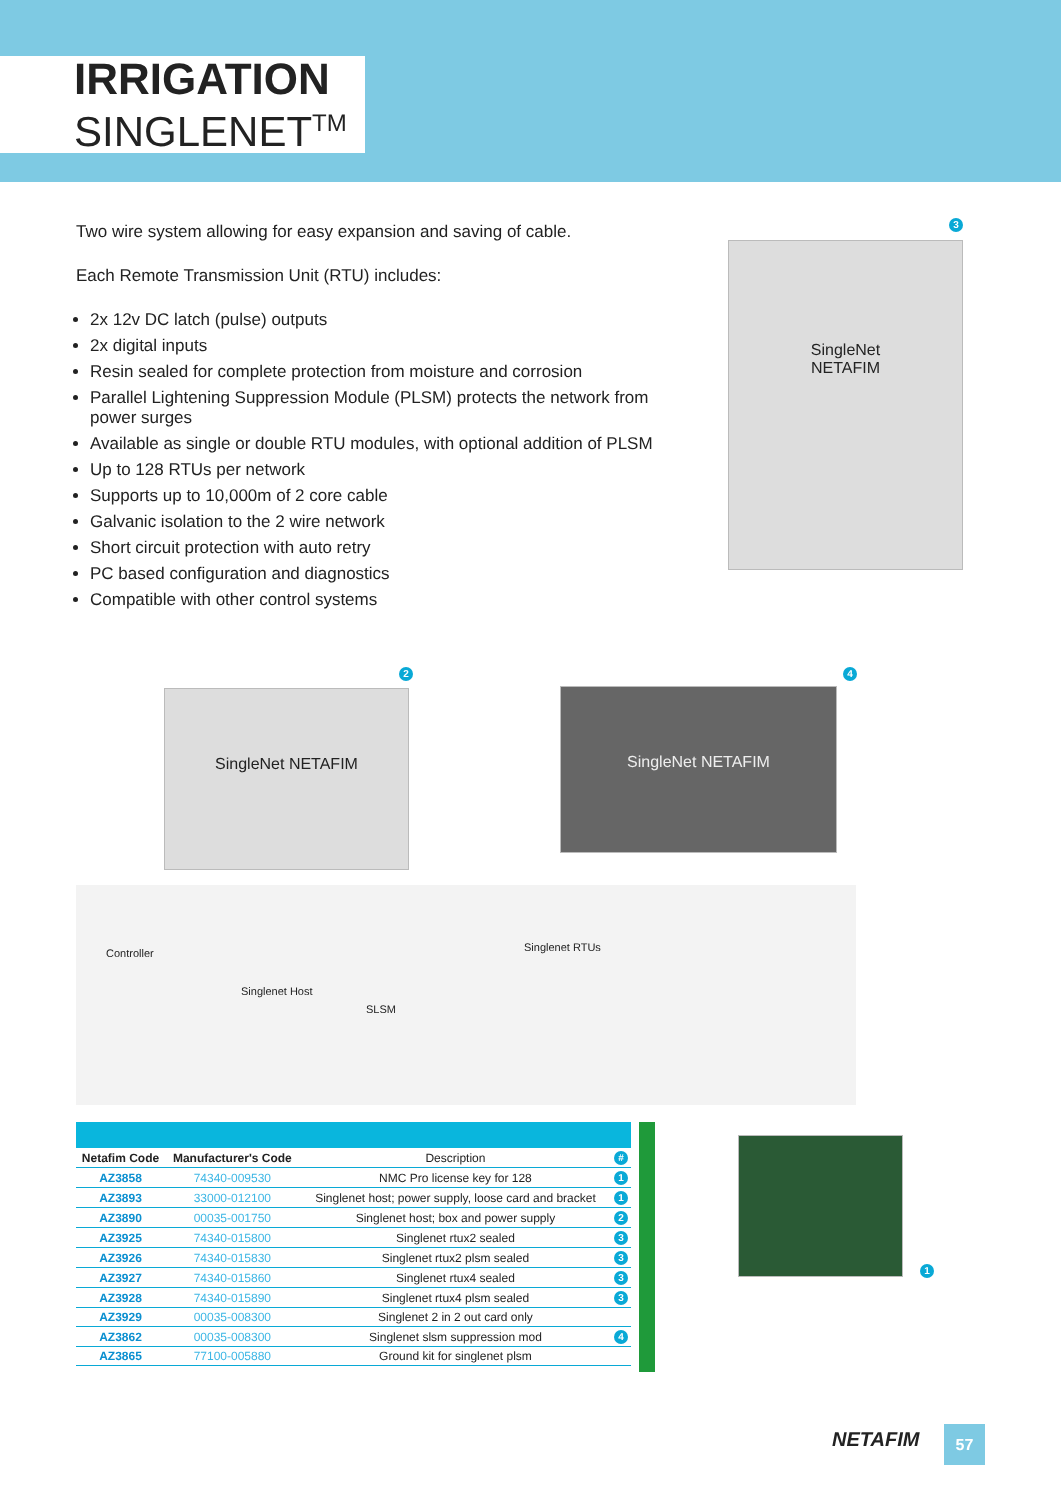IRRIGATION
SINGLENET<sup>TM</sup>
Two wire system allowing for easy expansion and saving of cable.
Each Remote Transmission Unit (RTU) includes:
2x 12v DC latch (pulse) outputs
2x digital inputs
Resin sealed for complete protection from moisture and corrosion
Parallel Lightening Suppression Module (PLSM) protects the network from power surges
Available as single or double RTU modules, with optional addition of PLSM
Up to 128 RTUs per network
Supports up to 10,000m of 2 core cable
Galvanic isolation to the 2 wire network
Short circuit protection with auto retry
PC based configuration and diagnostics
Compatible with other control systems
3
SingleNet
NETAFIM
2
SingleNet NETAFIM
4
SingleNet NETAFIM
Controller
Singlenet Host
SLSM
Singlenet RTUs
| Netafim Code | Manufacturer's Code | Description | # |
| AZ3858 | 74340-009530 | NMC Pro license key for 128 | 1 |
| AZ3893 | 33000-012100 | Singlenet host; power supply, loose card and bracket | 1 |
| AZ3890 | 00035-001750 | Singlenet host; box and power supply | 2 |
| AZ3925 | 74340-015800 | Singlenet rtux2 sealed | 3 |
| AZ3926 | 74340-015830 | Singlenet rtux2 plsm sealed | 3 |
| AZ3927 | 74340-015860 | Singlenet rtux4 sealed | 3 |
| AZ3928 | 74340-015890 | Singlenet rtux4 plsm sealed | 3 |
| AZ3929 | 00035-008300 | Singlenet 2 in 2 out card only | |
| AZ3862 | 00035-008300 | Singlenet slsm suppression mod | 4 |
| AZ3865 | 77100-005880 | Ground kit for singlenet plsm | |
1
NETAFIM 57